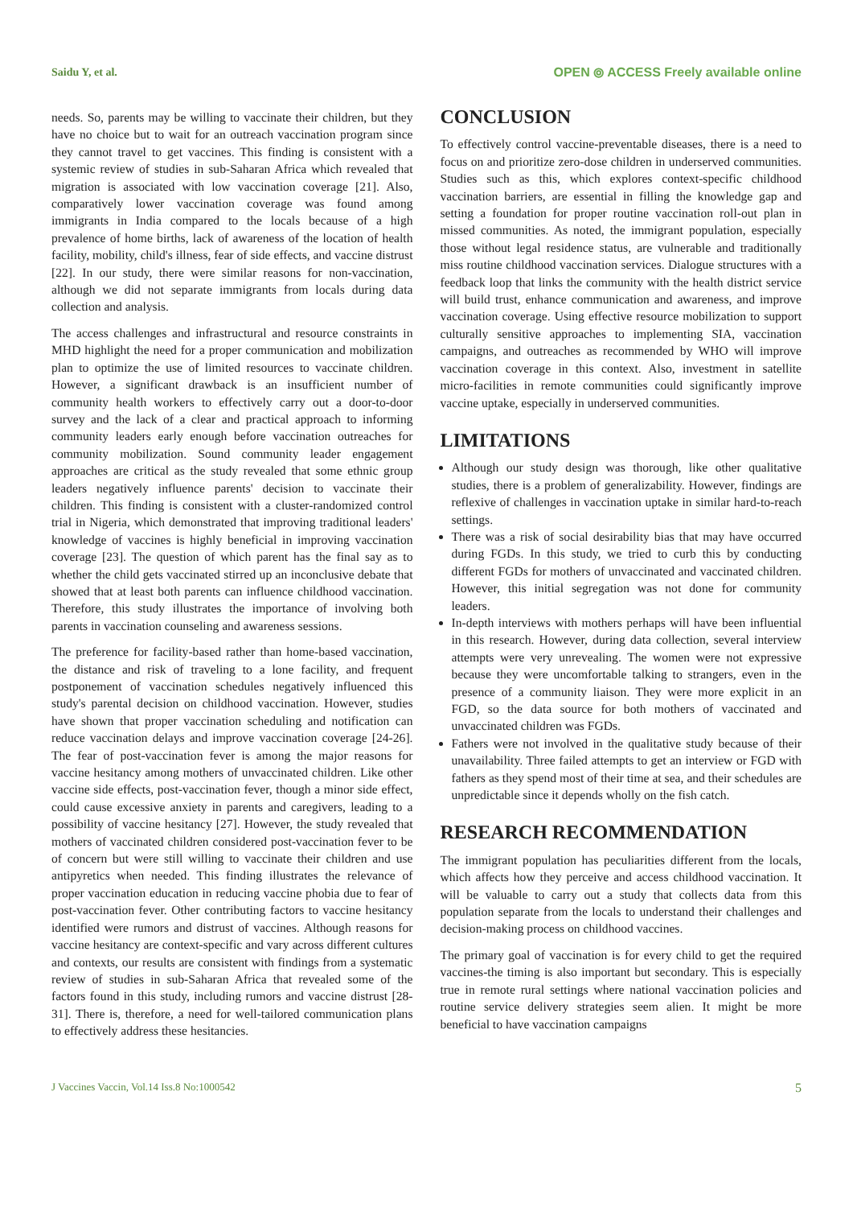Saidu Y, et al. OPEN ⦾ ACCESS Freely available online
needs. So, parents may be willing to vaccinate their children, but they have no choice but to wait for an outreach vaccination program since they cannot travel to get vaccines. This finding is consistent with a systemic review of studies in sub-Saharan Africa which revealed that migration is associated with low vaccination coverage [21]. Also, comparatively lower vaccination coverage was found among immigrants in India compared to the locals because of a high prevalence of home births, lack of awareness of the location of health facility, mobility, child's illness, fear of side effects, and vaccine distrust [22]. In our study, there were similar reasons for non-vaccination, although we did not separate immigrants from locals during data collection and analysis.
The access challenges and infrastructural and resource constraints in MHD highlight the need for a proper communication and mobilization plan to optimize the use of limited resources to vaccinate children. However, a significant drawback is an insufficient number of community health workers to effectively carry out a door-to-door survey and the lack of a clear and practical approach to informing community leaders early enough before vaccination outreaches for community mobilization. Sound community leader engagement approaches are critical as the study revealed that some ethnic group leaders negatively influence parents' decision to vaccinate their children. This finding is consistent with a cluster-randomized control trial in Nigeria, which demonstrated that improving traditional leaders' knowledge of vaccines is highly beneficial in improving vaccination coverage [23]. The question of which parent has the final say as to whether the child gets vaccinated stirred up an inconclusive debate that showed that at least both parents can influence childhood vaccination. Therefore, this study illustrates the importance of involving both parents in vaccination counseling and awareness sessions.
The preference for facility-based rather than home-based vaccination, the distance and risk of traveling to a lone facility, and frequent postponement of vaccination schedules negatively influenced this study's parental decision on childhood vaccination. However, studies have shown that proper vaccination scheduling and notification can reduce vaccination delays and improve vaccination coverage [24-26]. The fear of post-vaccination fever is among the major reasons for vaccine hesitancy among mothers of unvaccinated children. Like other vaccine side effects, post-vaccination fever, though a minor side effect, could cause excessive anxiety in parents and caregivers, leading to a possibility of vaccine hesitancy [27]. However, the study revealed that mothers of vaccinated children considered post-vaccination fever to be of concern but were still willing to vaccinate their children and use antipyretics when needed. This finding illustrates the relevance of proper vaccination education in reducing vaccine phobia due to fear of post-vaccination fever. Other contributing factors to vaccine hesitancy identified were rumors and distrust of vaccines. Although reasons for vaccine hesitancy are context-specific and vary across different cultures and contexts, our results are consistent with findings from a systematic review of studies in sub-Saharan Africa that revealed some of the factors found in this study, including rumors and vaccine distrust [28-31]. There is, therefore, a need for well-tailored communication plans to effectively address these hesitancies.
CONCLUSION
To effectively control vaccine-preventable diseases, there is a need to focus on and prioritize zero-dose children in underserved communities. Studies such as this, which explores context-specific childhood vaccination barriers, are essential in filling the knowledge gap and setting a foundation for proper routine vaccination roll-out plan in missed communities. As noted, the immigrant population, especially those without legal residence status, are vulnerable and traditionally miss routine childhood vaccination services. Dialogue structures with a feedback loop that links the community with the health district service will build trust, enhance communication and awareness, and improve vaccination coverage. Using effective resource mobilization to support culturally sensitive approaches to implementing SIA, vaccination campaigns, and outreaches as recommended by WHO will improve vaccination coverage in this context. Also, investment in satellite micro-facilities in remote communities could significantly improve vaccine uptake, especially in underserved communities.
LIMITATIONS
Although our study design was thorough, like other qualitative studies, there is a problem of generalizability. However, findings are reflexive of challenges in vaccination uptake in similar hard-to-reach settings.
There was a risk of social desirability bias that may have occurred during FGDs. In this study, we tried to curb this by conducting different FGDs for mothers of unvaccinated and vaccinated children. However, this initial segregation was not done for community leaders.
In-depth interviews with mothers perhaps will have been influential in this research. However, during data collection, several interview attempts were very unrevealing. The women were not expressive because they were uncomfortable talking to strangers, even in the presence of a community liaison. They were more explicit in an FGD, so the data source for both mothers of vaccinated and unvaccinated children was FGDs.
Fathers were not involved in the qualitative study because of their unavailability. Three failed attempts to get an interview or FGD with fathers as they spend most of their time at sea, and their schedules are unpredictable since it depends wholly on the fish catch.
RESEARCH RECOMMENDATION
The immigrant population has peculiarities different from the locals, which affects how they perceive and access childhood vaccination. It will be valuable to carry out a study that collects data from this population separate from the locals to understand their challenges and decision-making process on childhood vaccines.
The primary goal of vaccination is for every child to get the required vaccines-the timing is also important but secondary. This is especially true in remote rural settings where national vaccination policies and routine service delivery strategies seem alien. It might be more beneficial to have vaccination campaigns
J Vaccines Vaccin, Vol.14 Iss.8 No:1000542 5